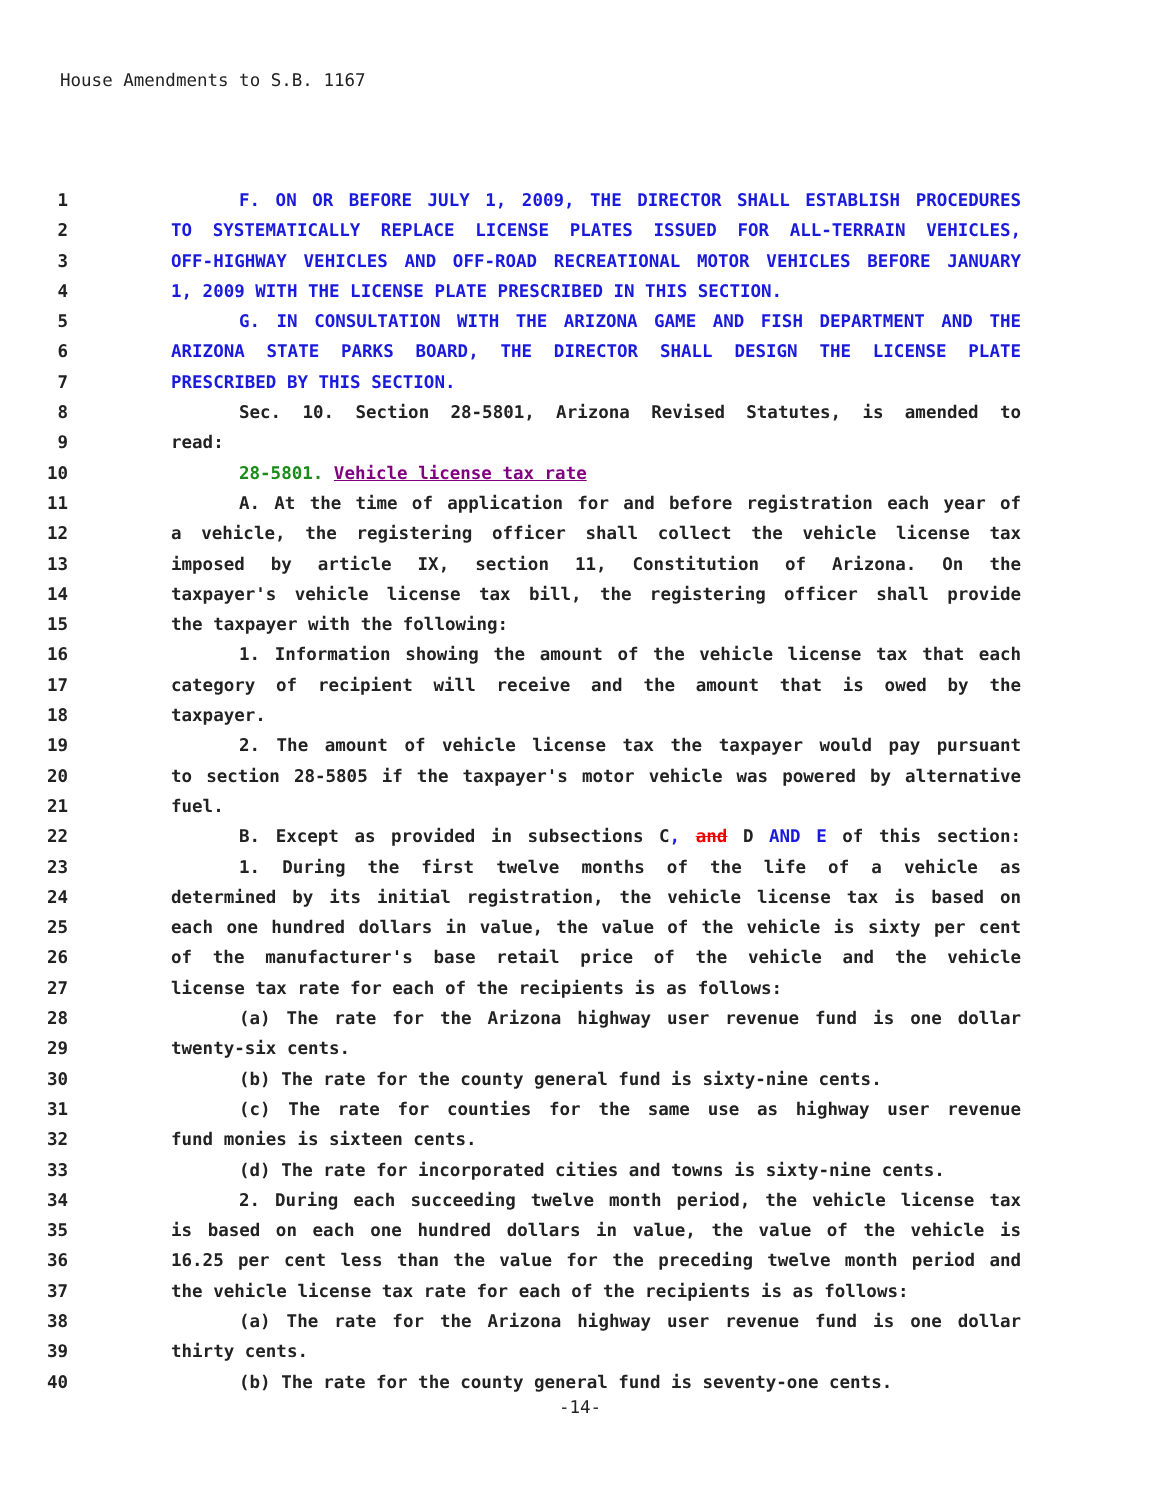House Amendments to S.B. 1167
1 F. ON OR BEFORE JULY 1, 2009, THE DIRECTOR SHALL ESTABLISH PROCEDURES
2 TO SYSTEMATICALLY REPLACE LICENSE PLATES ISSUED FOR ALL-TERRAIN VEHICLES,
3 OFF-HIGHWAY VEHICLES AND OFF-ROAD RECREATIONAL MOTOR VEHICLES BEFORE JANUARY
4 1, 2009 WITH THE LICENSE PLATE PRESCRIBED IN THIS SECTION.
5 G. IN CONSULTATION WITH THE ARIZONA GAME AND FISH DEPARTMENT AND THE
6 ARIZONA STATE PARKS BOARD, THE DIRECTOR SHALL DESIGN THE LICENSE PLATE
7 PRESCRIBED BY THIS SECTION.
8 Sec. 10. Section 28-5801, Arizona Revised Statutes, is amended to
9 read:
10 28-5801. Vehicle license tax rate
11 A. At the time of application for and before registration each year of
12 a vehicle, the registering officer shall collect the vehicle license tax
13 imposed by article IX, section 11, Constitution of Arizona. On the
14 taxpayer's vehicle license tax bill, the registering officer shall provide
15 the taxpayer with the following:
16 1. Information showing the amount of the vehicle license tax that each
17 category of recipient will receive and the amount that is owed by the
18 taxpayer.
19 2. The amount of vehicle license tax the taxpayer would pay pursuant
20 to section 28-5805 if the taxpayer's motor vehicle was powered by alternative
21 fuel.
22 B. Except as provided in subsections C, and D AND E of this section:
23 1. During the first twelve months of the life of a vehicle as
24 determined by its initial registration, the vehicle license tax is based on
25 each one hundred dollars in value, the value of the vehicle is sixty per cent
26 of the manufacturer's base retail price of the vehicle and the vehicle
27 license tax rate for each of the recipients is as follows:
28 (a) The rate for the Arizona highway user revenue fund is one dollar
29 twenty-six cents.
30 (b) The rate for the county general fund is sixty-nine cents.
31 (c) The rate for counties for the same use as highway user revenue
32 fund monies is sixteen cents.
33 (d) The rate for incorporated cities and towns is sixty-nine cents.
34 2. During each succeeding twelve month period, the vehicle license tax
35 is based on each one hundred dollars in value, the value of the vehicle is
36 16.25 per cent less than the value for the preceding twelve month period and
37 the vehicle license tax rate for each of the recipients is as follows:
38 (a) The rate for the Arizona highway user revenue fund is one dollar
39 thirty cents.
40 (b) The rate for the county general fund is seventy-one cents.
-14-